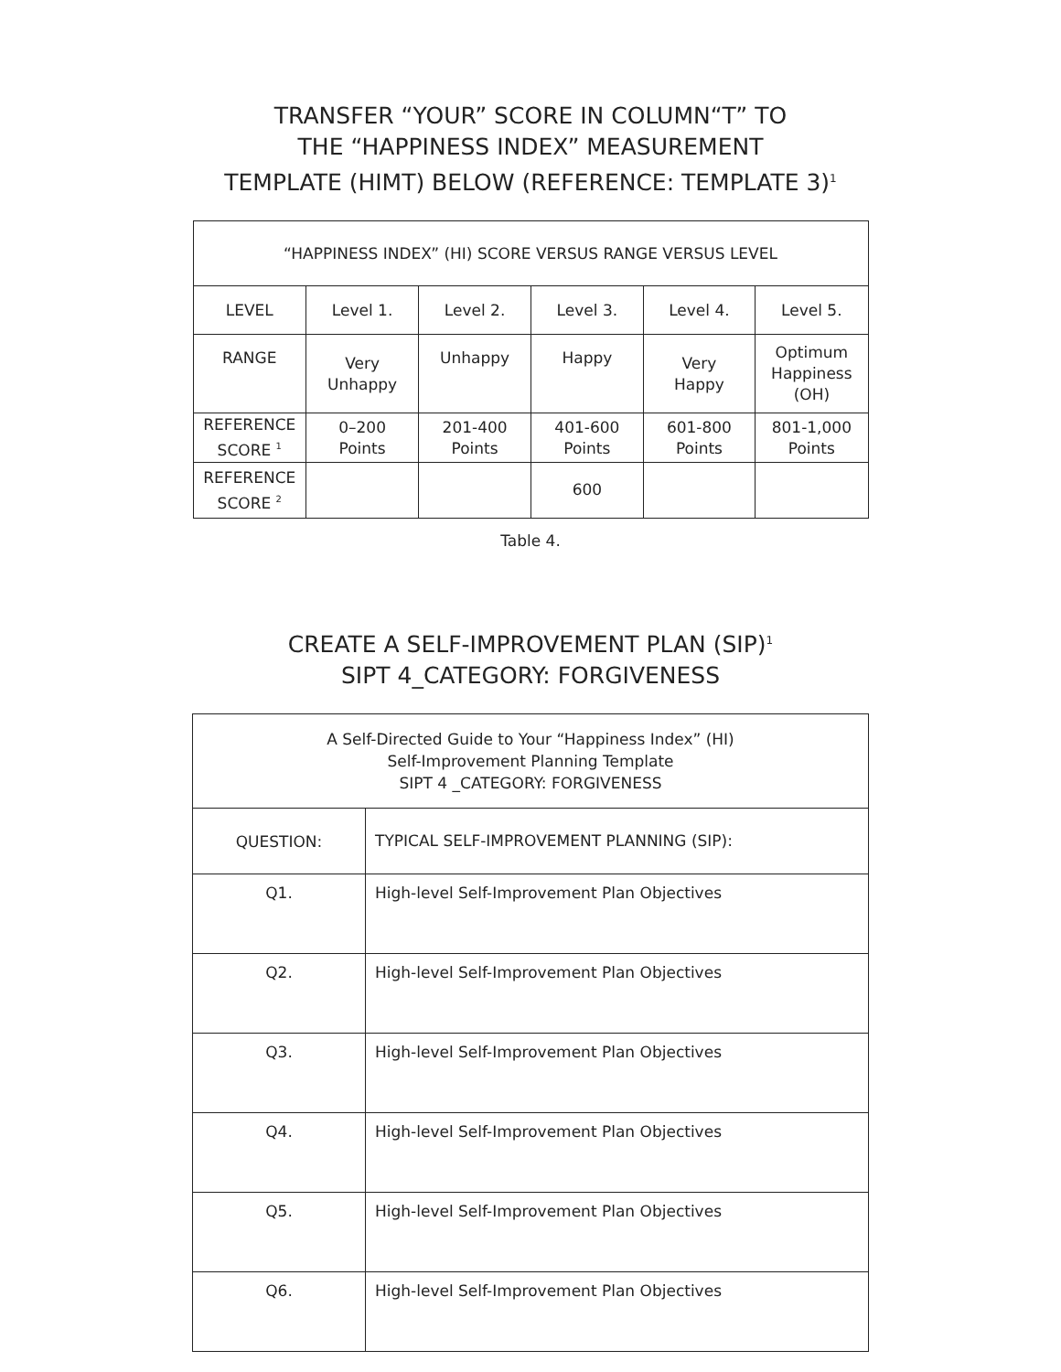TRANSFER “YOUR” SCORE IN COLUMN“T” TO
THE “HAPPINESS INDEX” MEASUREMENT
TEMPLATE (HIMT) BELOW (REFERENCE: TEMPLATE 3)<sup>1</sup>
| “HAPPINESS INDEX” (HI) SCORE VERSUS RANGE VERSUS LEVEL | | | | | |
| --- | --- | --- | --- | --- | --- |
| LEVEL | Level 1. | Level 2. | Level 3. | Level 4. | Level 5. |
| RANGE | Very Unhappy | Unhappy | Happy | Very Happy | Optimum Happiness (OH) |
| REFERENCE SCORE <sup>1</sup> | 0–200 Points | 201-400 Points | 401-600 Points | 601-800 Points | 801-1,000 Points |
| REFERENCE SCORE <sup>2</sup> | | | 600 | | |
Table 4.
CREATE A SELF-IMPROVEMENT PLAN (SIP)<sup>1</sup>
SIPT 4_CATEGORY: FORGIVENESS
| A Self-Directed Guide to Your “Happiness Index” (HI) Self-Improvement Planning Template SIPT 4 _CATEGORY: FORGIVENESS | |
| --- | --- |
| QUESTION: | TYPICAL SELF-IMPROVEMENT PLANNING (SIP): |
| Q1. | High-level Self-Improvement Plan Objectives |
| Q2. | High-level Self-Improvement Plan Objectives |
| Q3. | High-level Self-Improvement Plan Objectives |
| Q4. | High-level Self-Improvement Plan Objectives |
| Q5. | High-level Self-Improvement Plan Objectives |
| Q6. | High-level Self-Improvement Plan Objectives |